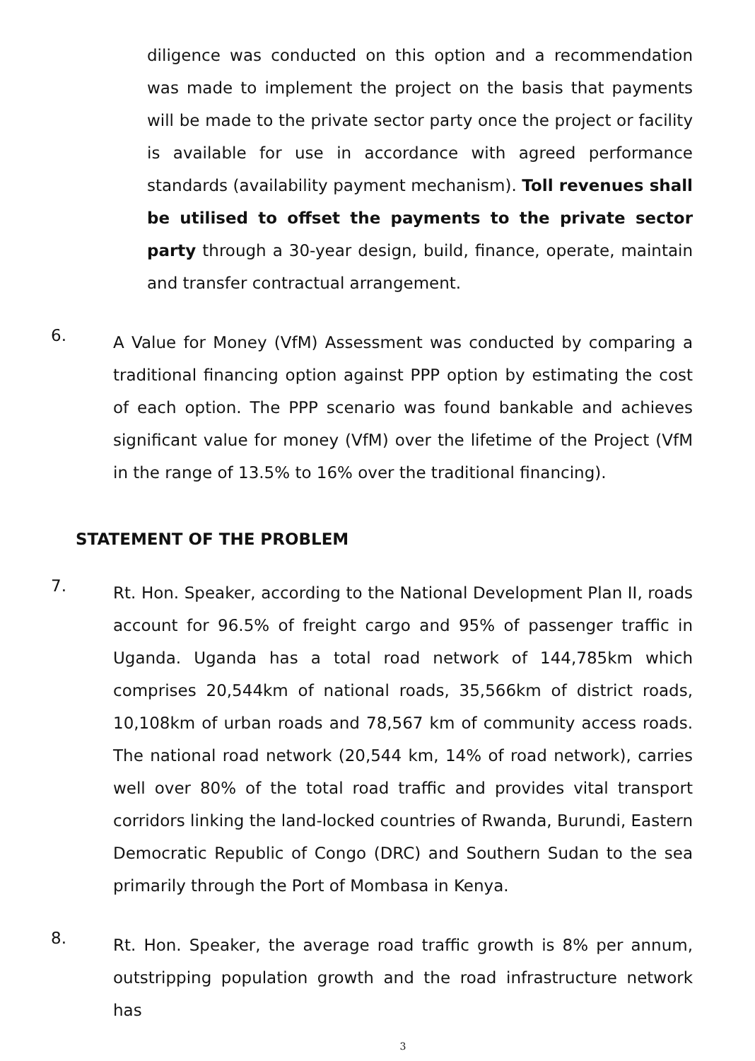diligence was conducted on this option and a recommendation was made to implement the project on the basis that payments will be made to the private sector party once the project or facility is available for use in accordance with agreed performance standards (availability payment mechanism). Toll revenues shall be utilised to offset the payments to the private sector party through a 30-year design, build, finance, operate, maintain and transfer contractual arrangement.
6.
A Value for Money (VfM) Assessment was conducted by comparing a traditional financing option against PPP option by estimating the cost of each option. The PPP scenario was found bankable and achieves significant value for money (VfM) over the lifetime of the Project (VfM in the range of 13.5% to 16% over the traditional financing).
STATEMENT OF THE PROBLEM
7.
Rt. Hon. Speaker, according to the National Development Plan II, roads account for 96.5% of freight cargo and 95% of passenger traffic in Uganda. Uganda has a total road network of 144,785km which comprises 20,544km of national roads, 35,566km of district roads, 10,108km of urban roads and 78,567 km of community access roads. The national road network (20,544 km, 14% of road network), carries well over 80% of the total road traffic and provides vital transport corridors linking the land-locked countries of Rwanda, Burundi, Eastern Democratic Republic of Congo (DRC) and Southern Sudan to the sea primarily through the Port of Mombasa in Kenya.
8.
Rt. Hon. Speaker, the average road traffic growth is 8% per annum, outstripping population growth and the road infrastructure network has
3